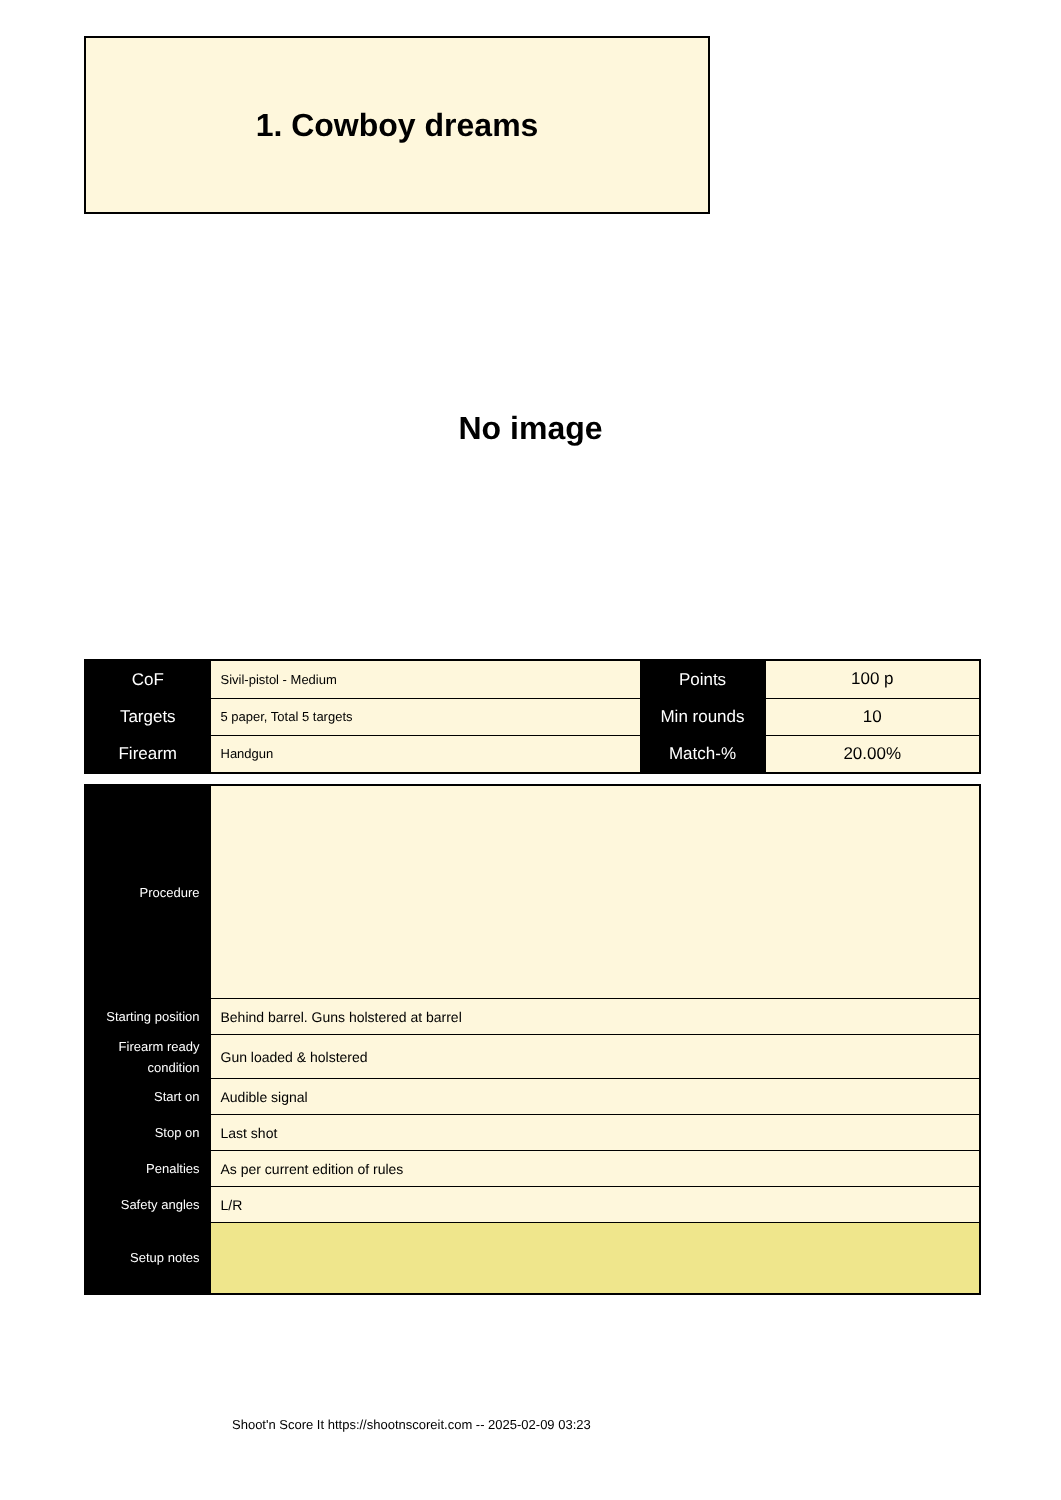1. Cowboy dreams
No image
| CoF | Sivil-pistol - Medium | Points | 100 p |
| Targets | 5 paper, Total 5 targets | Min rounds | 10 |
| Firearm | Handgun | Match-% | 20.00% |
| Procedure | |
| Starting position | Behind barrel. Guns holstered at barrel |
| Firearm ready condition | Gun loaded & holstered |
| Start on | Audible signal |
| Stop on | Last shot |
| Penalties | As per current edition of rules |
| Safety angles | L/R |
| Setup notes | |
Shoot'n Score It https://shootnscoreit.com -- 2025-02-09 03:23